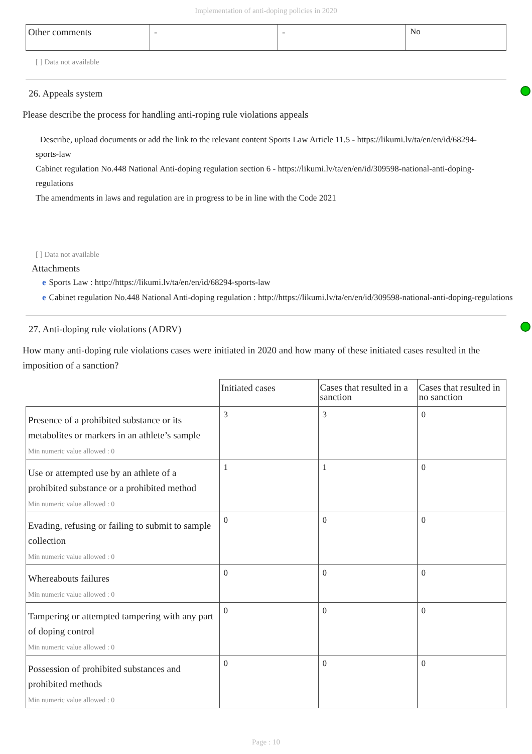Implementation of anti-doping policies in 2020
| Other comments | - | - | No |
[ ] Data not available
26. Appeals system
Please describe the process for handling anti-roping rule violations appeals
Describe, upload documents or add the link to the relevant content Sports Law Article 11.5 - https://likumi.lv/ta/en/en/id/68294-sports-law
Cabinet regulation No.448 National Anti-doping regulation section 6 - https://likumi.lv/ta/en/en/id/309598-national-anti-doping-regulations
The amendments in laws and regulation are in progress to be in line with the Code 2021
[ ] Data not available
Attachments
e Sports Law : http://https://likumi.lv/ta/en/en/id/68294-sports-law
e Cabinet regulation No.448 National Anti-doping regulation : http://https://likumi.lv/ta/en/en/id/309598-national-anti-doping-regulations
27. Anti-doping rule violations (ADRV)
How many anti-doping rule violations cases were initiated in 2020 and how many of these initiated cases resulted in the imposition of a sanction?
| | Initiated cases | Cases that resulted in a sanction | Cases that resulted in no sanction |
| --- | --- | --- | --- |
| Presence of a prohibited substance or its metabolites or markers in an athlete’s sample Min numeric value allowed : 0 | 3 | 3 | 0 |
| Use or attempted use by an athlete of a prohibited substance or a prohibited method Min numeric value allowed : 0 | 1 | 1 | 0 |
| Evading, refusing or failing to submit to sample collection Min numeric value allowed : 0 | 0 | 0 | 0 |
| Whereabouts failures Min numeric value allowed : 0 | 0 | 0 | 0 |
| Tampering or attempted tampering with any part of doping control Min numeric value allowed : 0 | 0 | 0 | 0 |
| Possession of prohibited substances and prohibited methods Min numeric value allowed : 0 | 0 | 0 | 0 |
Page : 10